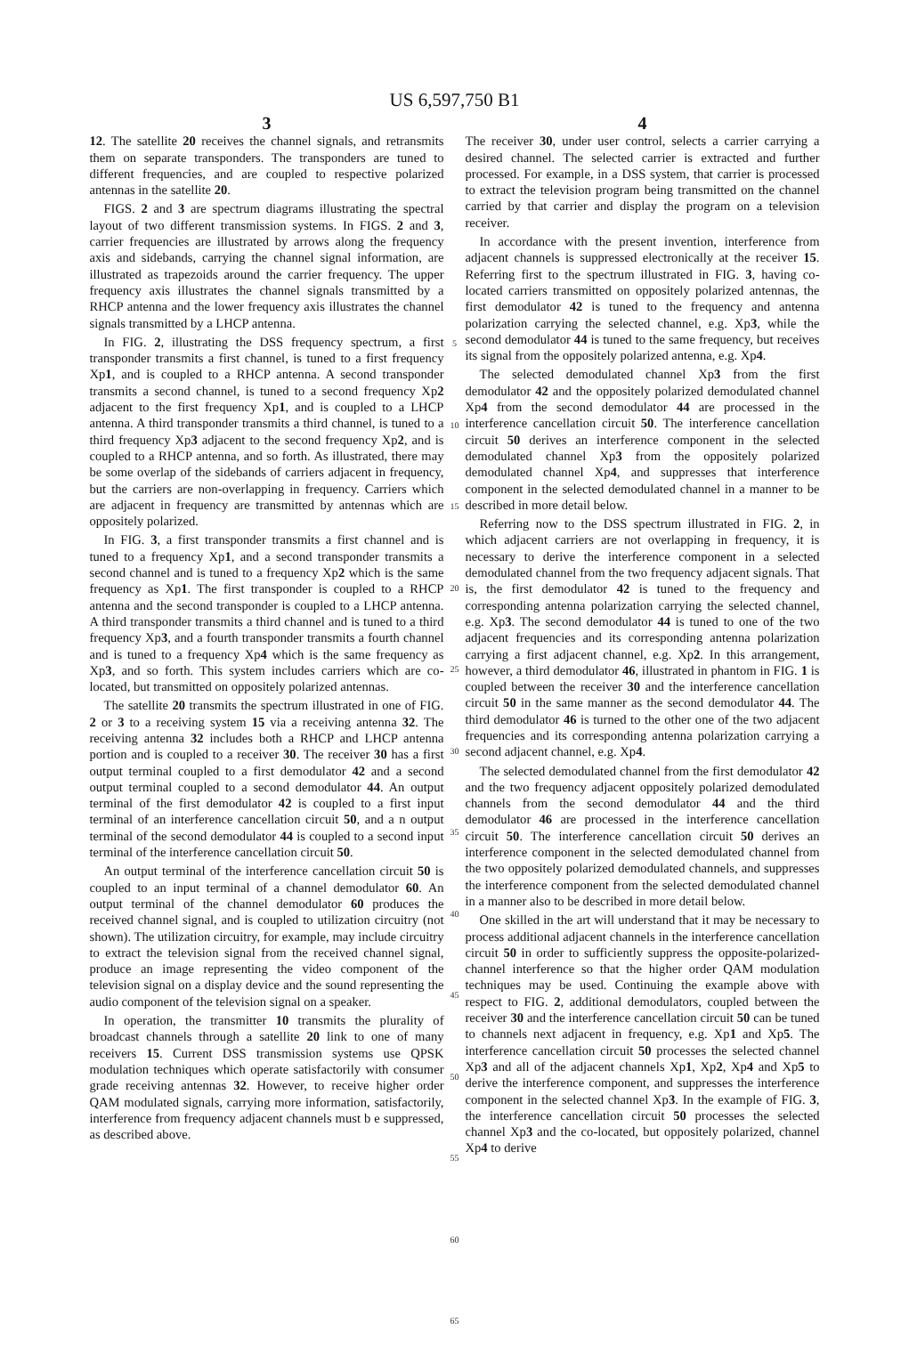US 6,597,750 B1
3
12. The satellite 20 receives the channel signals, and retransmits them on separate transponders. The transponders are tuned to different frequencies, and are coupled to respective polarized antennas in the satellite 20.
FIGS. 2 and 3 are spectrum diagrams illustrating the spectral layout of two different transmission systems. In FIGS. 2 and 3, carrier frequencies are illustrated by arrows along the frequency axis and sidebands, carrying the channel signal information, are illustrated as trapezoids around the carrier frequency. The upper frequency axis illustrates the channel signals transmitted by a RHCP antenna and the lower frequency axis illustrates the channel signals transmitted by a LHCP antenna.
In FIG. 2, illustrating the DSS frequency spectrum, a first transponder transmits a first channel, is tuned to a first frequency Xp1, and is coupled to a RHCP antenna. A second transponder transmits a second channel, is tuned to a second frequency Xp2 adjacent to the first frequency Xp1, and is coupled to a LHCP antenna. A third transponder transmits a third channel, is tuned to a third frequency Xp3 adjacent to the second frequency Xp2, and is coupled to a RHCP antenna, and so forth. As illustrated, there may be some overlap of the sidebands of carriers adjacent in frequency, but the carriers are non-overlapping in frequency. Carriers which are adjacent in frequency are transmitted by antennas which are oppositely polarized.
In FIG. 3, a first transponder transmits a first channel and is tuned to a frequency Xp1, and a second transponder transmits a second channel and is tuned to a frequency Xp2 which is the same frequency as Xp1. The first transponder is coupled to a RHCP antenna and the second transponder is coupled to a LHCP antenna. A third transponder transmits a third channel and is tuned to a third frequency Xp3, and a fourth transponder transmits a fourth channel and is tuned to a frequency Xp4 which is the same frequency as Xp3, and so forth. This system includes carriers which are co-located, but transmitted on oppositely polarized antennas.
The satellite 20 transmits the spectrum illustrated in one of FIG. 2 or 3 to a receiving system 15 via a receiving antenna 32. The receiving antenna 32 includes both a RHCP and LHCP antenna portion and is coupled to a receiver 30. The receiver 30 has a first output terminal coupled to a first demodulator 42 and a second output terminal coupled to a second demodulator 44. An output terminal of the first demodulator 42 is coupled to a first input terminal of an interference cancellation circuit 50, and a n output terminal of the second demodulator 44 is coupled to a second input terminal of the interference cancellation circuit 50.
An output terminal of the interference cancellation circuit 50 is coupled to an input terminal of a channel demodulator 60. An output terminal of the channel demodulator 60 produces the received channel signal, and is coupled to utilization circuitry (not shown). The utilization circuitry, for example, may include circuitry to extract the television signal from the received channel signal, produce an image representing the video component of the television signal on a display device and the sound representing the audio component of the television signal on a speaker.
In operation, the transmitter 10 transmits the plurality of broadcast channels through a satellite 20 link to one of many receivers 15. Current DSS transmission systems use QPSK modulation techniques which operate satisfactorily with consumer grade receiving antennas 32. However, to receive higher order QAM modulated signals, carrying more information, satisfactorily, interference from frequency adjacent channels must b e suppressed, as described above.
5
10
15
20
25
30
35
40
45
50
55
60
65
4
The receiver 30, under user control, selects a carrier carrying a desired channel. The selected carrier is extracted and further processed. For example, in a DSS system, that carrier is processed to extract the television program being transmitted on the channel carried by that carrier and display the program on a television receiver.
In accordance with the present invention, interference from adjacent channels is suppressed electronically at the receiver 15. Referring first to the spectrum illustrated in FIG. 3, having co-located carriers transmitted on oppositely polarized antennas, the first demodulator 42 is tuned to the frequency and antenna polarization carrying the selected channel, e.g. Xp3, while the second demodulator 44 is tuned to the same frequency, but receives its signal from the oppositely polarized antenna, e.g. Xp4.
The selected demodulated channel Xp3 from the first demodulator 42 and the oppositely polarized demodulated channel Xp4 from the second demodulator 44 are processed in the interference cancellation circuit 50. The interference cancellation circuit 50 derives an interference component in the selected demodulated channel Xp3 from the oppositely polarized demodulated channel Xp4, and suppresses that interference component in the selected demodulated channel in a manner to be described in more detail below.
Referring now to the DSS spectrum illustrated in FIG. 2, in which adjacent carriers are not overlapping in frequency, it is necessary to derive the interference component in a selected demodulated channel from the two frequency adjacent signals. That is, the first demodulator 42 is tuned to the frequency and corresponding antenna polarization carrying the selected channel, e.g. Xp3. The second demodulator 44 is tuned to one of the two adjacent frequencies and its corresponding antenna polarization carrying a first adjacent channel, e.g. Xp2. In this arrangement, however, a third demodulator 46, illustrated in phantom in FIG. 1 is coupled between the receiver 30 and the interference cancellation circuit 50 in the same manner as the second demodulator 44. The third demodulator 46 is turned to the other one of the two adjacent frequencies and its corresponding antenna polarization carrying a second adjacent channel, e.g. Xp4.
The selected demodulated channel from the first demodulator 42 and the two frequency adjacent oppositely polarized demodulated channels from the second demodulator 44 and the third demodulator 46 are processed in the interference cancellation circuit 50. The interference cancellation circuit 50 derives an interference component in the selected demodulated channel from the two oppositely polarized demodulated channels, and suppresses the interference component from the selected demodulated channel in a manner also to be described in more detail below.
One skilled in the art will understand that it may be necessary to process additional adjacent channels in the interference cancellation circuit 50 in order to sufficiently suppress the opposite-polarized-channel interference so that the higher order QAM modulation techniques may be used. Continuing the example above with respect to FIG. 2, additional demodulators, coupled between the receiver 30 and the interference cancellation circuit 50 can be tuned to channels next adjacent in frequency, e.g. Xp1 and Xp5. The interference cancellation circuit 50 processes the selected channel Xp3 and all of the adjacent channels Xp1, Xp2, Xp4 and Xp5 to derive the interference component, and suppresses the interference component in the selected channel Xp3. In the example of FIG. 3, the interference cancellation circuit 50 processes the selected channel Xp3 and the co-located, but oppositely polarized, channel Xp4 to derive